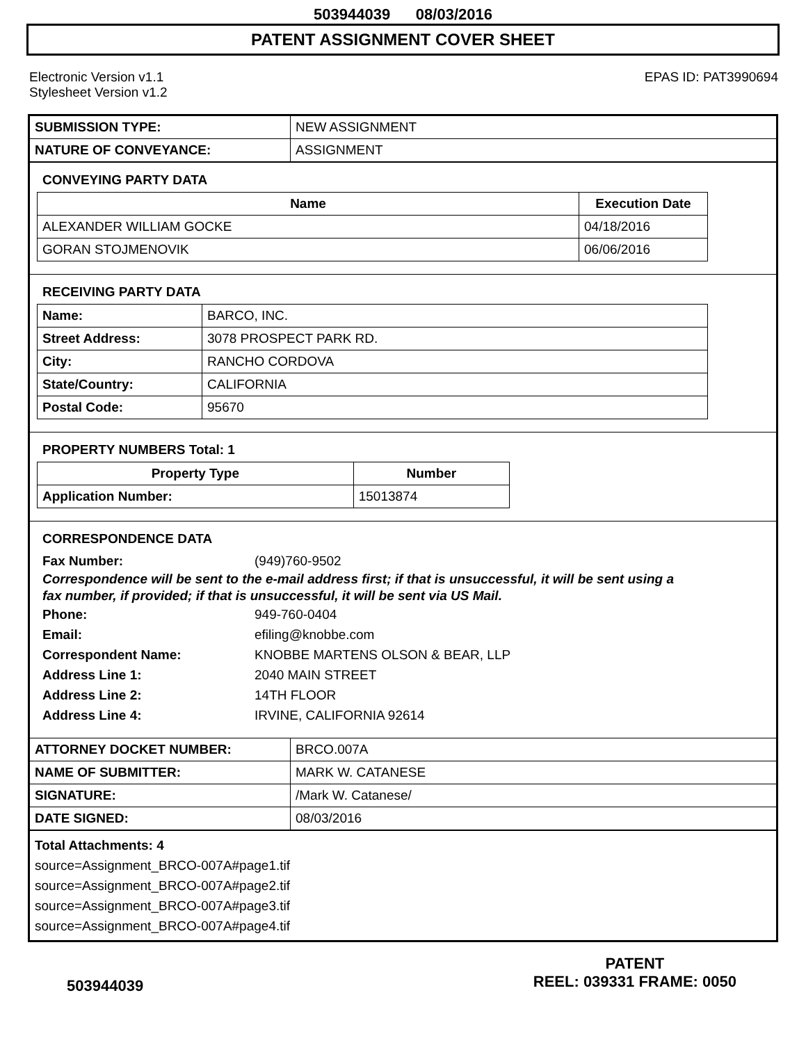503944039 08/03/2016
PATENT ASSIGNMENT COVER SHEET
Electronic Version v1.1
Stylesheet Version v1.2
EPAS ID: PAT3990694
| SUBMISSION TYPE: | NEW ASSIGNMENT |
| NATURE OF CONVEYANCE: | ASSIGNMENT |
CONVEYING PARTY DATA
| Name | Execution Date |
| --- | --- |
| ALEXANDER WILLIAM GOCKE | 04/18/2016 |
| GORAN STOJMENOVIK | 06/06/2016 |
RECEIVING PARTY DATA
| Name: | BARCO, INC. |
| Street Address: | 3078 PROSPECT PARK RD. |
| City: | RANCHO CORDOVA |
| State/Country: | CALIFORNIA |
| Postal Code: | 95670 |
PROPERTY NUMBERS Total: 1
| Property Type | Number |
| --- | --- |
| Application Number: | 15013874 |
CORRESPONDENCE DATA
Fax Number: (949)760-9502
Correspondence will be sent to the e-mail address first; if that is unsuccessful, it will be sent using a fax number, if provided; if that is unsuccessful, it will be sent via US Mail.
Phone: 949-760-0404
Email: efiling@knobbe.com
Correspondent Name: KNOBBE MARTENS OLSON & BEAR, LLP
Address Line 1: 2040 MAIN STREET
Address Line 2: 14TH FLOOR
Address Line 4: IRVINE, CALIFORNIA 92614
| ATTORNEY DOCKET NUMBER: | BRCO.007A |
| NAME OF SUBMITTER: | MARK W. CATANESE |
| SIGNATURE: | /Mark W. Catanese/ |
| DATE SIGNED: | 08/03/2016 |
Total Attachments: 4
source=Assignment_BRCO-007A#page1.tif
source=Assignment_BRCO-007A#page2.tif
source=Assignment_BRCO-007A#page3.tif
source=Assignment_BRCO-007A#page4.tif
503944039
PATENT
REEL: 039331 FRAME: 0050